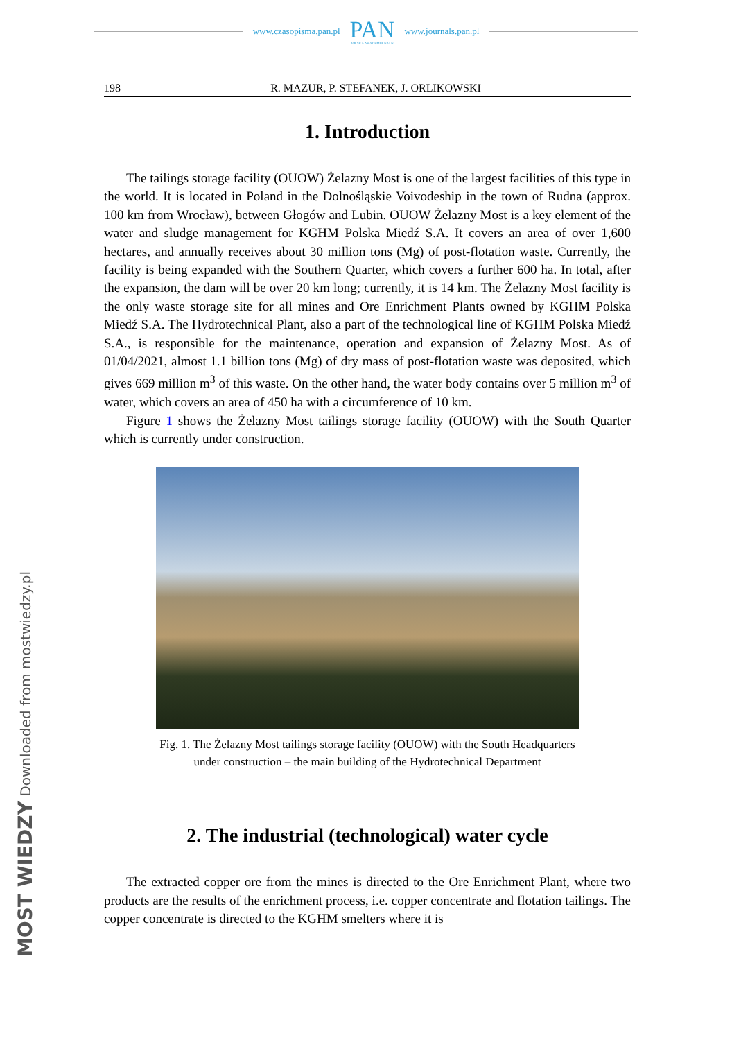www.czasopisma.pan.pl
PAN
POLSKA AKADEMIA NAUK
www.journals.pan.pl
198 R. MAZUR, P. STEFANEK, J. ORLIKOWSKI
1. Introduction
The tailings storage facility (OUOW) Żelazny Most is one of the largest facilities of this type in the world. It is located in Poland in the Dolnośląskie Voivodeship in the town of Rudna (approx. 100 km from Wrocław), between Głogów and Lubin. OUOW Żelazny Most is a key element of the water and sludge management for KGHM Polska Miedź S.A. It covers an area of over 1,600 hectares, and annually receives about 30 million tons (Mg) of post-flotation waste. Currently, the facility is being expanded with the Southern Quarter, which covers a further 600 ha. In total, after the expansion, the dam will be over 20 km long; currently, it is 14 km. The Żelazny Most facility is the only waste storage site for all mines and Ore Enrichment Plants owned by KGHM Polska Miedź S.A. The Hydrotechnical Plant, also a part of the technological line of KGHM Polska Miedź S.A., is responsible for the maintenance, operation and expansion of Żelazny Most. As of 01/04/2021, almost 1.1 billion tons (Mg) of dry mass of post-flotation waste was deposited, which gives 669 million m<sup>3</sup> of this waste. On the other hand, the water body contains over 5 million m<sup>3</sup> of water, which covers an area of 450 ha with a circumference of 10 km.
Figure 1 shows the Żelazny Most tailings storage facility (OUOW) with the South Quarter which is currently under construction.
Fig. 1. The Żelazny Most tailings storage facility (OUOW) with the South Headquarters
under construction – the main building of the Hydrotechnical Department
2. The industrial (technological) water cycle
The extracted copper ore from the mines is directed to the Ore Enrichment Plant, where two products are the results of the enrichment process, i.e. copper concentrate and flotation tailings. The copper concentrate is directed to the KGHM smelters where it is
MOST WIEDZY Downloaded from mostwiedzy.pl